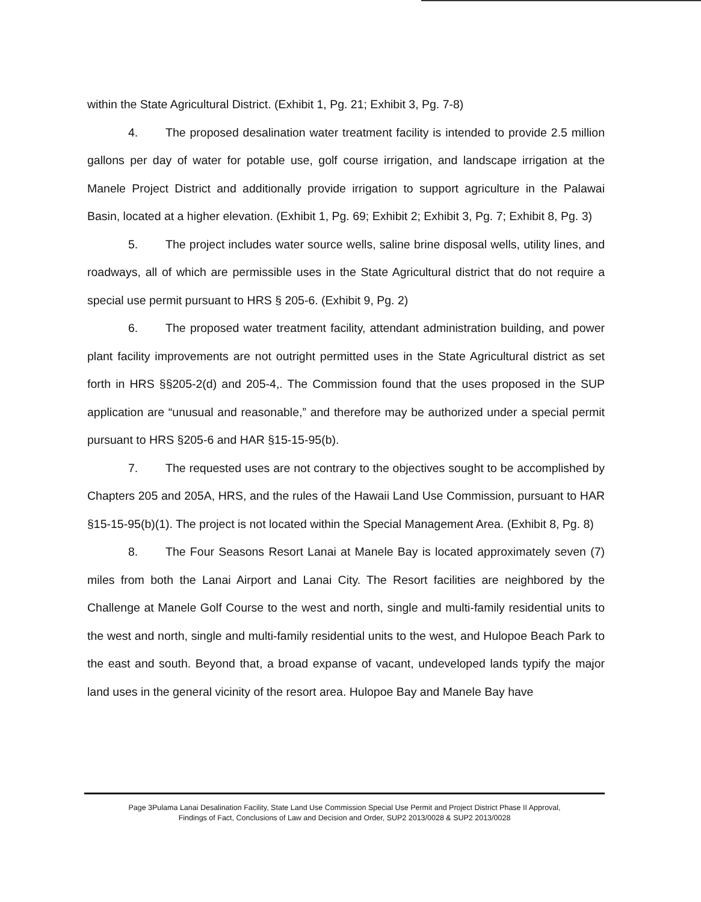within the State Agricultural District. (Exhibit 1, Pg. 21; Exhibit 3, Pg. 7-8)
4. The proposed desalination water treatment facility is intended to provide 2.5 million gallons per day of water for potable use, golf course irrigation, and landscape irrigation at the Manele Project District and additionally provide irrigation to support agriculture in the Palawai Basin, located at a higher elevation. (Exhibit 1, Pg. 69; Exhibit 2; Exhibit 3, Pg. 7; Exhibit 8, Pg. 3)
5. The project includes water source wells, saline brine disposal wells, utility lines, and roadways, all of which are permissible uses in the State Agricultural district that do not require a special use permit pursuant to HRS § 205-6. (Exhibit 9, Pg. 2)
6. The proposed water treatment facility, attendant administration building, and power plant facility improvements are not outright permitted uses in the State Agricultural district as set forth in HRS §§205-2(d) and 205-4,. The Commission found that the uses proposed in the SUP application are “unusual and reasonable,” and therefore may be authorized under a special permit pursuant to HRS §205-6 and HAR §15-15-95(b).
7. The requested uses are not contrary to the objectives sought to be accomplished by Chapters 205 and 205A, HRS, and the rules of the Hawaii Land Use Commission, pursuant to HAR §15-15-95(b)(1). The project is not located within the Special Management Area. (Exhibit 8, Pg. 8)
8. The Four Seasons Resort Lanai at Manele Bay is located approximately seven (7) miles from both the Lanai Airport and Lanai City. The Resort facilities are neighbored by the Challenge at Manele Golf Course to the west and north, single and multi-family residential units to the west and north, single and multi-family residential units to the west, and Hulopoe Beach Park to the east and south. Beyond that, a broad expanse of vacant, undeveloped lands typify the major land uses in the general vicinity of the resort area. Hulopoe Bay and Manele Bay have
Page 3Pulama Lanai Desalination Facility, State Land Use Commission Special Use Permit and Project District Phase II Approval,
Findings of Fact, Conclusions of Law and Decision and Order, SUP2 2013/0028 & SUP2 2013/0028